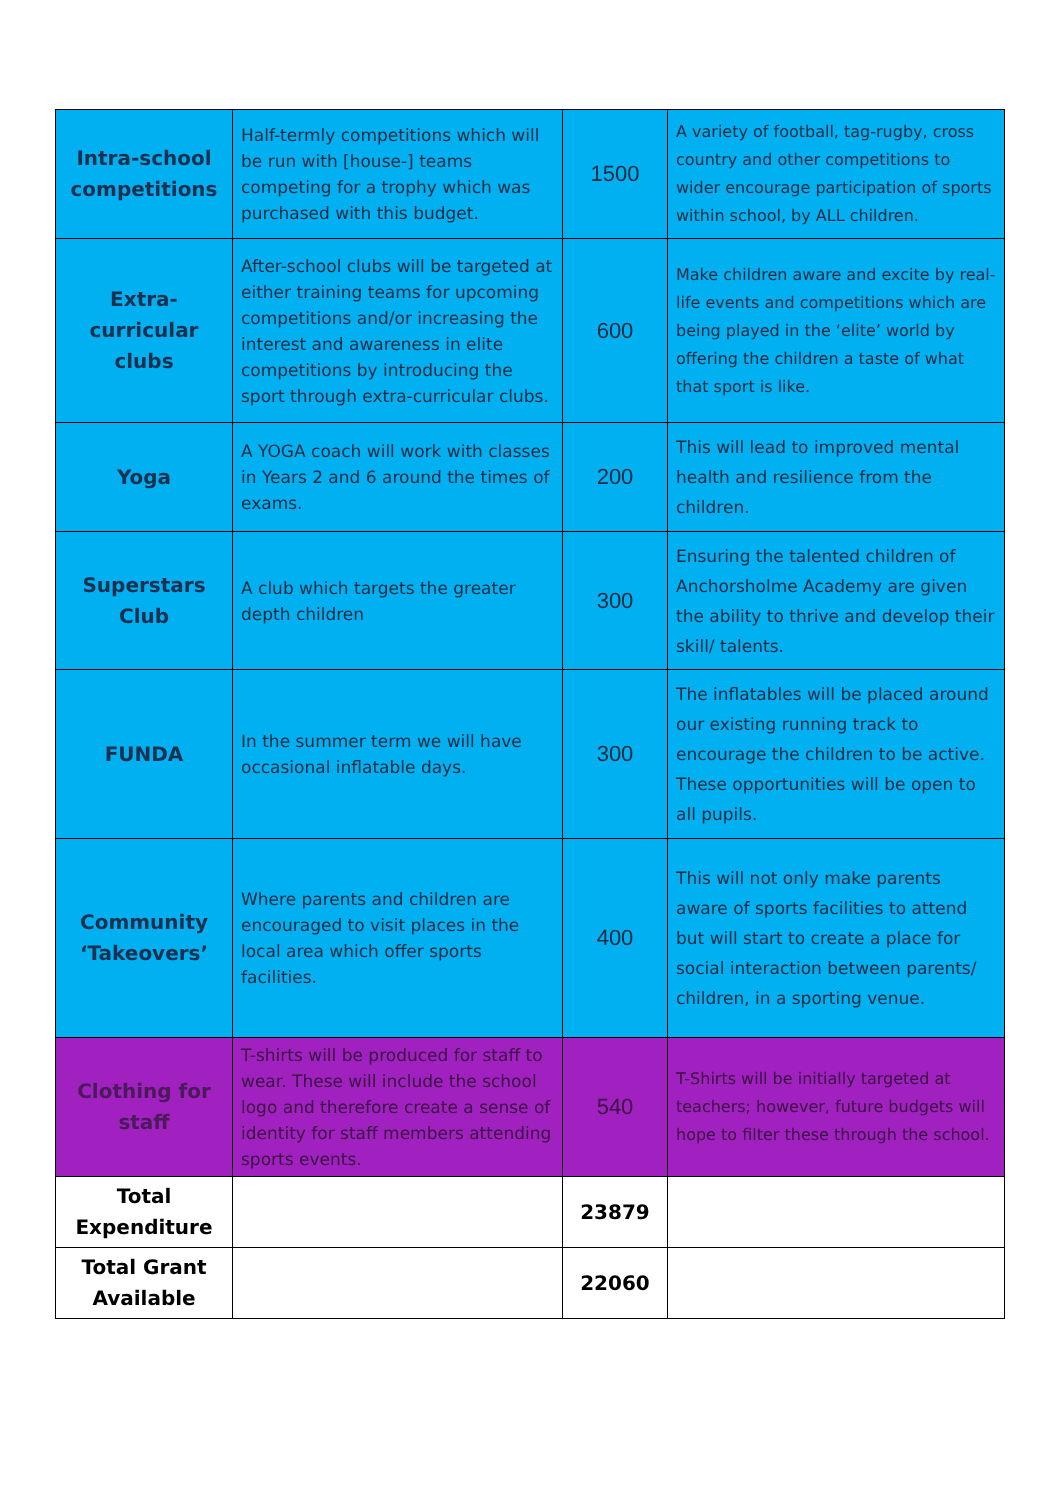| Intra-school competitions | Half-termly competitions which will be run with [house-] teams competing for a trophy which was purchased with this budget. | 1500 | A variety of football, tag-rugby, cross country and other competitions to wider encourage participation of sports within school, by ALL children. |
| Extra-curricular clubs | After-school clubs will be targeted at either training teams for upcoming competitions and/or increasing the interest and awareness in elite competitions by introducing the sport through extra-curricular clubs. | 600 | Make children aware and excite by real-life events and competitions which are being played in the ‘elite’ world by offering the children a taste of what that sport is like. |
| Yoga | A YOGA coach will work with classes in Years 2 and 6 around the times of exams. | 200 | This will lead to improved mental health and resilience from the children. |
| Superstars Club | A club which targets the greater depth children | 300 | Ensuring the talented children of Anchorsholme Academy are given the ability to thrive and develop their skill/ talents. |
| FUNDA | In the summer term we will have occasional inflatable days. | 300 | The inflatables will be placed around our existing running track to encourage the children to be active. These opportunities will be open to all pupils. |
| Community ‘Takeovers’ | Where parents and children are encouraged to visit places in the local area which offer sports facilities. | 400 | This will not only make parents aware of sports facilities to attend but will start to create a place for social interaction between parents/ children, in a sporting venue. |
| Clothing for staff | T-shirts will be produced for staff to wear. These will include the school logo and therefore create a sense of identity for staff members attending sports events. | 540 | T-Shirts will be initially targeted at teachers; however, future budgets will hope to filter these through the school. |
| Total Expenditure | | 23879 | |
| Total Grant Available | | 22060 | |